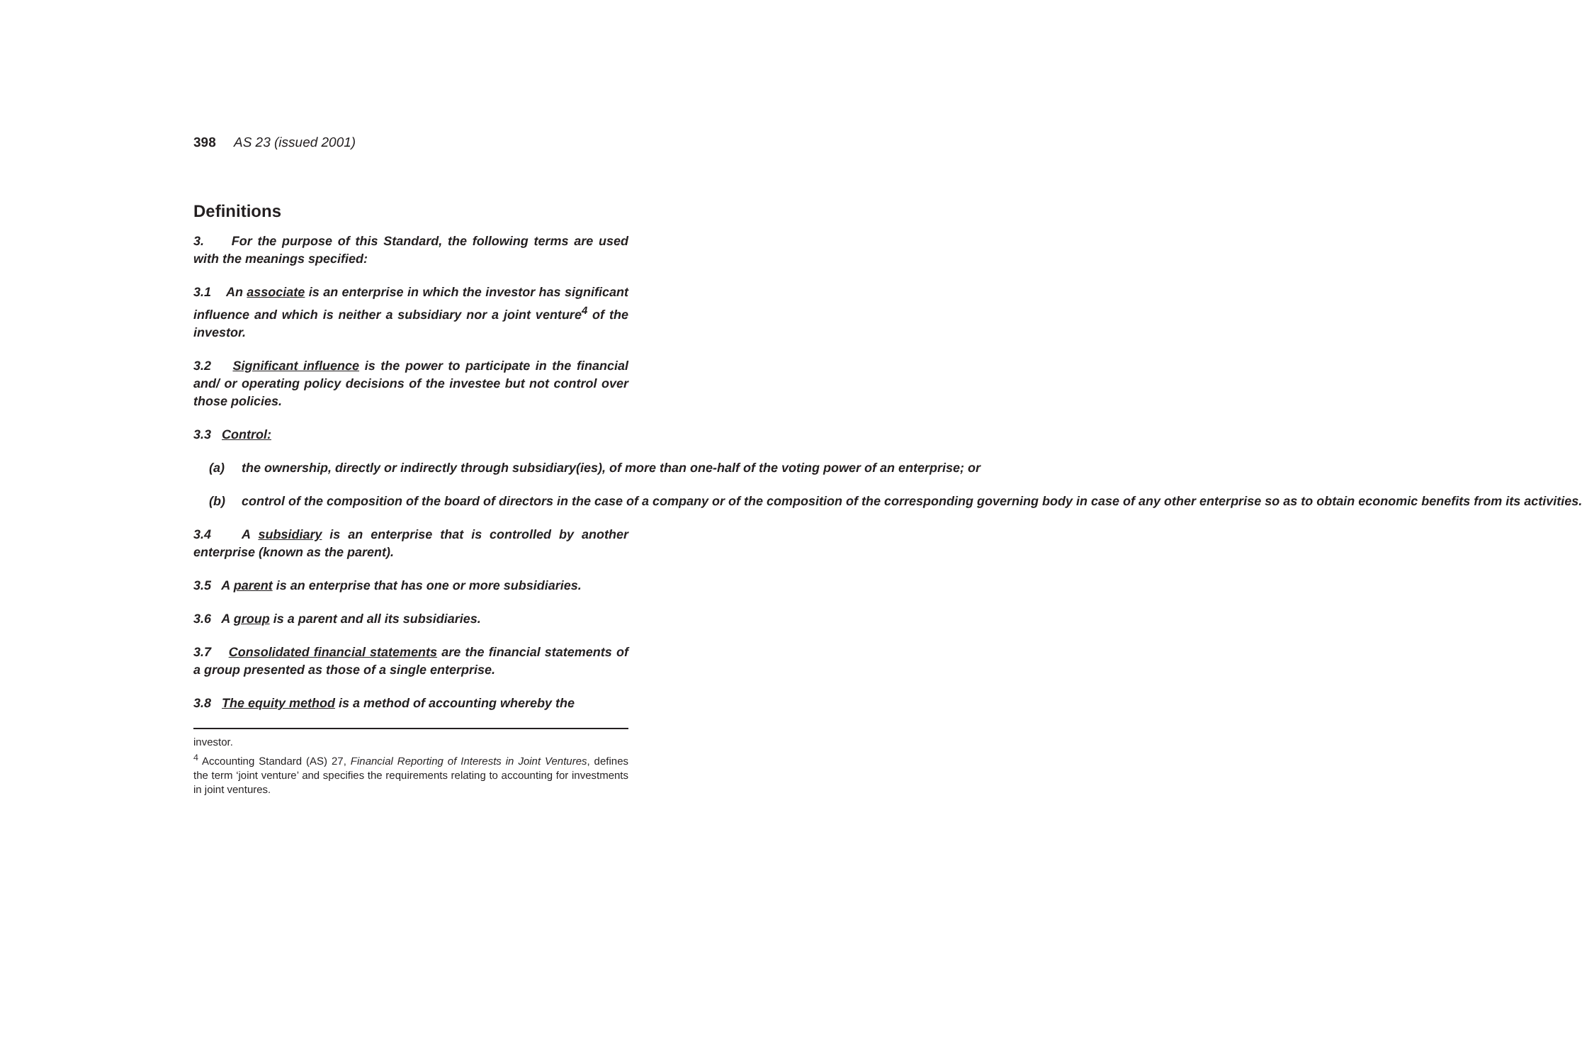398 AS 23 (issued 2001)
Definitions
3. For the purpose of this Standard, the following terms are used with the meanings specified:
3.1 An associate is an enterprise in which the investor has significant influence and which is neither a subsidiary nor a joint venture<sup>4</sup> of the investor.
3.2 Significant influence is the power to participate in the financial and/ or operating policy decisions of the investee but not control over those policies.
3.3 Control:
(a) the ownership, directly or indirectly through subsidiary(ies), of more than one-half of the voting power of an enterprise; or
(b) control of the composition of the board of directors in the case of a company or of the composition of the corresponding governing body in case of any other enterprise so as to obtain economic benefits from its activities.
3.4 A subsidiary is an enterprise that is controlled by another enterprise (known as the parent).
3.5 A parent is an enterprise that has one or more subsidiaries.
3.6 A group is a parent and all its subsidiaries.
3.7 Consolidated financial statements are the financial statements of a group presented as those of a single enterprise.
3.8 The equity method is a method of accounting whereby the
investor.
<sup>4</sup> Accounting Standard (AS) 27, Financial Reporting of Interests in Joint Ventures, defines the term ‘joint venture’ and specifies the requirements relating to accounting for investments in joint ventures.